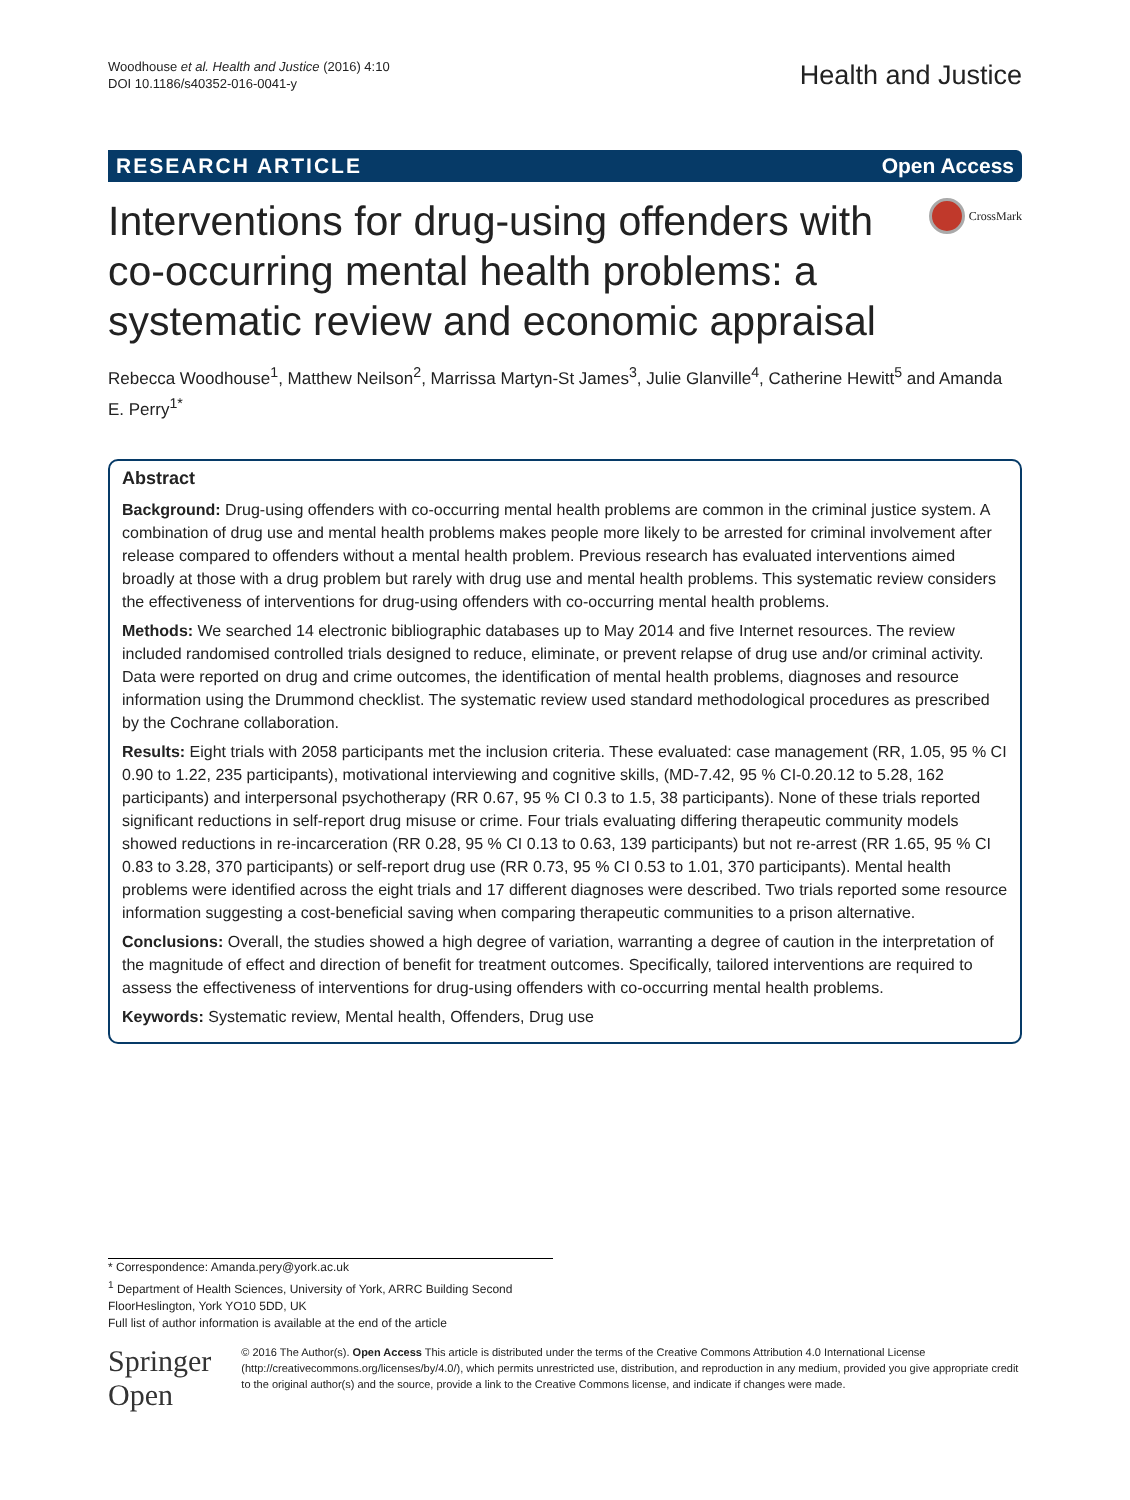Woodhouse et al. Health and Justice (2016) 4:10
DOI 10.1186/s40352-016-0041-y
Health and Justice
RESEARCH ARTICLE Open Access
Interventions for drug-using offenders with co-occurring mental health problems: a systematic review and economic appraisal
CrossMark
Rebecca Woodhouse<sup>1</sup>, Matthew Neilson<sup>2</sup>, Marrissa Martyn-St James<sup>3</sup>, Julie Glanville<sup>4</sup>, Catherine Hewitt<sup>5</sup> and Amanda E. Perry<sup>1*</sup>
Abstract
Background: Drug-using offenders with co-occurring mental health problems are common in the criminal justice system. A combination of drug use and mental health problems makes people more likely to be arrested for criminal involvement after release compared to offenders without a mental health problem. Previous research has evaluated interventions aimed broadly at those with a drug problem but rarely with drug use and mental health problems. This systematic review considers the effectiveness of interventions for drug-using offenders with co-occurring mental health problems.
Methods: We searched 14 electronic bibliographic databases up to May 2014 and five Internet resources. The review included randomised controlled trials designed to reduce, eliminate, or prevent relapse of drug use and/or criminal activity. Data were reported on drug and crime outcomes, the identification of mental health problems, diagnoses and resource information using the Drummond checklist. The systematic review used standard methodological procedures as prescribed by the Cochrane collaboration.
Results: Eight trials with 2058 participants met the inclusion criteria. These evaluated: case management (RR, 1.05, 95 % CI 0.90 to 1.22, 235 participants), motivational interviewing and cognitive skills, (MD-7.42, 95 % CI-0.20.12 to 5.28, 162 participants) and interpersonal psychotherapy (RR 0.67, 95 % CI 0.3 to 1.5, 38 participants). None of these trials reported significant reductions in self-report drug misuse or crime. Four trials evaluating differing therapeutic community models showed reductions in re-incarceration (RR 0.28, 95 % CI 0.13 to 0.63, 139 participants) but not re-arrest (RR 1.65, 95 % CI 0.83 to 3.28, 370 participants) or self-report drug use (RR 0.73, 95 % CI 0.53 to 1.01, 370 participants). Mental health problems were identified across the eight trials and 17 different diagnoses were described. Two trials reported some resource information suggesting a cost-beneficial saving when comparing therapeutic communities to a prison alternative.
Conclusions: Overall, the studies showed a high degree of variation, warranting a degree of caution in the interpretation of the magnitude of effect and direction of benefit for treatment outcomes. Specifically, tailored interventions are required to assess the effectiveness of interventions for drug-using offenders with co-occurring mental health problems.
Keywords: Systematic review, Mental health, Offenders, Drug use
* Correspondence: Amanda.pery@york.ac.uk
<sup>1</sup> Department of Health Sciences, University of York, ARRC Building Second FloorHeslington, York YO10 5DD, UK
Full list of author information is available at the end of the article
Springer Open
© 2016 The Author(s). Open Access This article is distributed under the terms of the Creative Commons Attribution 4.0 International License (http://creativecommons.org/licenses/by/4.0/), which permits unrestricted use, distribution, and reproduction in any medium, provided you give appropriate credit to the original author(s) and the source, provide a link to the Creative Commons license, and indicate if changes were made.